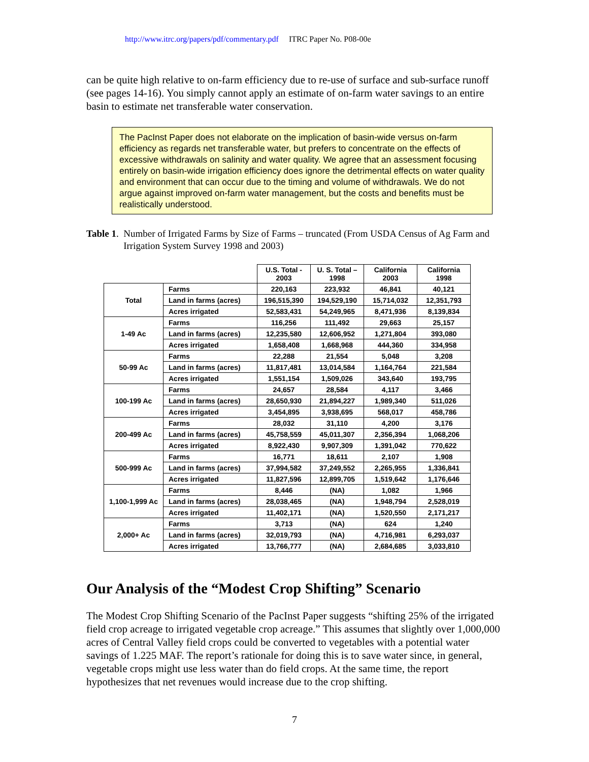http://www.itrc.org/papers/pdf/commentary.pdf ITRC Paper No. P08-00e
can be quite high relative to on-farm efficiency due to re-use of surface and sub-surface runoff (see pages 14-16). You simply cannot apply an estimate of on-farm water savings to an entire basin to estimate net transferable water conservation.
The PacInst Paper does not elaborate on the implication of basin-wide versus on-farm efficiency as regards net transferable water, but prefers to concentrate on the effects of excessive withdrawals on salinity and water quality. We agree that an assessment focusing entirely on basin-wide irrigation efficiency does ignore the detrimental effects on water quality and environment that can occur due to the timing and volume of withdrawals. We do not argue against improved on-farm water management, but the costs and benefits must be realistically understood.
Table 1. Number of Irrigated Farms by Size of Farms – truncated (From USDA Census of Ag Farm and Irrigation System Survey 1998 and 2003)
| | | U.S. Total - 2003 | U. S. Total – 1998 | California 2003 | California 1998 |
| Total | Farms | 220,163 | 223,932 | 46,841 | 40,121 |
| | Land in farms (acres) | 196,515,390 | 194,529,190 | 15,714,032 | 12,351,793 |
| | Acres irrigated | 52,583,431 | 54,249,965 | 8,471,936 | 8,139,834 |
| 1-49 Ac | Farms | 116,256 | 111,492 | 29,663 | 25,157 |
| | Land in farms (acres) | 12,235,580 | 12,606,952 | 1,271,804 | 393,080 |
| | Acres irrigated | 1,658,408 | 1,668,968 | 444,360 | 334,958 |
| 50-99 Ac | Farms | 22,288 | 21,554 | 5,048 | 3,208 |
| | Land in farms (acres) | 11,817,481 | 13,014,584 | 1,164,764 | 221,584 |
| | Acres irrigated | 1,551,154 | 1,509,026 | 343,640 | 193,795 |
| 100-199 Ac | Farms | 24,657 | 28,584 | 4,117 | 3,466 |
| | Land in farms (acres) | 28,650,930 | 21,894,227 | 1,989,340 | 511,026 |
| | Acres irrigated | 3,454,895 | 3,938,695 | 568,017 | 458,786 |
| 200-499 Ac | Farms | 28,032 | 31,110 | 4,200 | 3,176 |
| | Land in farms (acres) | 45,758,559 | 45,011,307 | 2,356,394 | 1,068,206 |
| | Acres irrigated | 8,922,430 | 9,907,309 | 1,391,042 | 770,622 |
| 500-999 Ac | Farms | 16,771 | 18,611 | 2,107 | 1,908 |
| | Land in farms (acres) | 37,994,582 | 37,249,552 | 2,265,955 | 1,336,841 |
| | Acres irrigated | 11,827,596 | 12,899,705 | 1,519,642 | 1,176,646 |
| 1,100-1,999 Ac | Farms | 8,446 | (NA) | 1,082 | 1,966 |
| | Land in farms (acres) | 28,038,465 | (NA) | 1,948,794 | 2,528,019 |
| | Acres irrigated | 11,402,171 | (NA) | 1,520,550 | 2,171,217 |
| 2,000+ Ac | Farms | 3,713 | (NA) | 624 | 1,240 |
| | Land in farms (acres) | 32,019,793 | (NA) | 4,716,981 | 6,293,037 |
| | Acres irrigated | 13,766,777 | (NA) | 2,684,685 | 3,033,810 |
Our Analysis of the “Modest Crop Shifting” Scenario
The Modest Crop Shifting Scenario of the PacInst Paper suggests “shifting 25% of the irrigated field crop acreage to irrigated vegetable crop acreage.” This assumes that slightly over 1,000,000 acres of Central Valley field crops could be converted to vegetables with a potential water savings of 1.225 MAF. The report’s rationale for doing this is to save water since, in general, vegetable crops might use less water than do field crops. At the same time, the report hypothesizes that net revenues would increase due to the crop shifting.
7